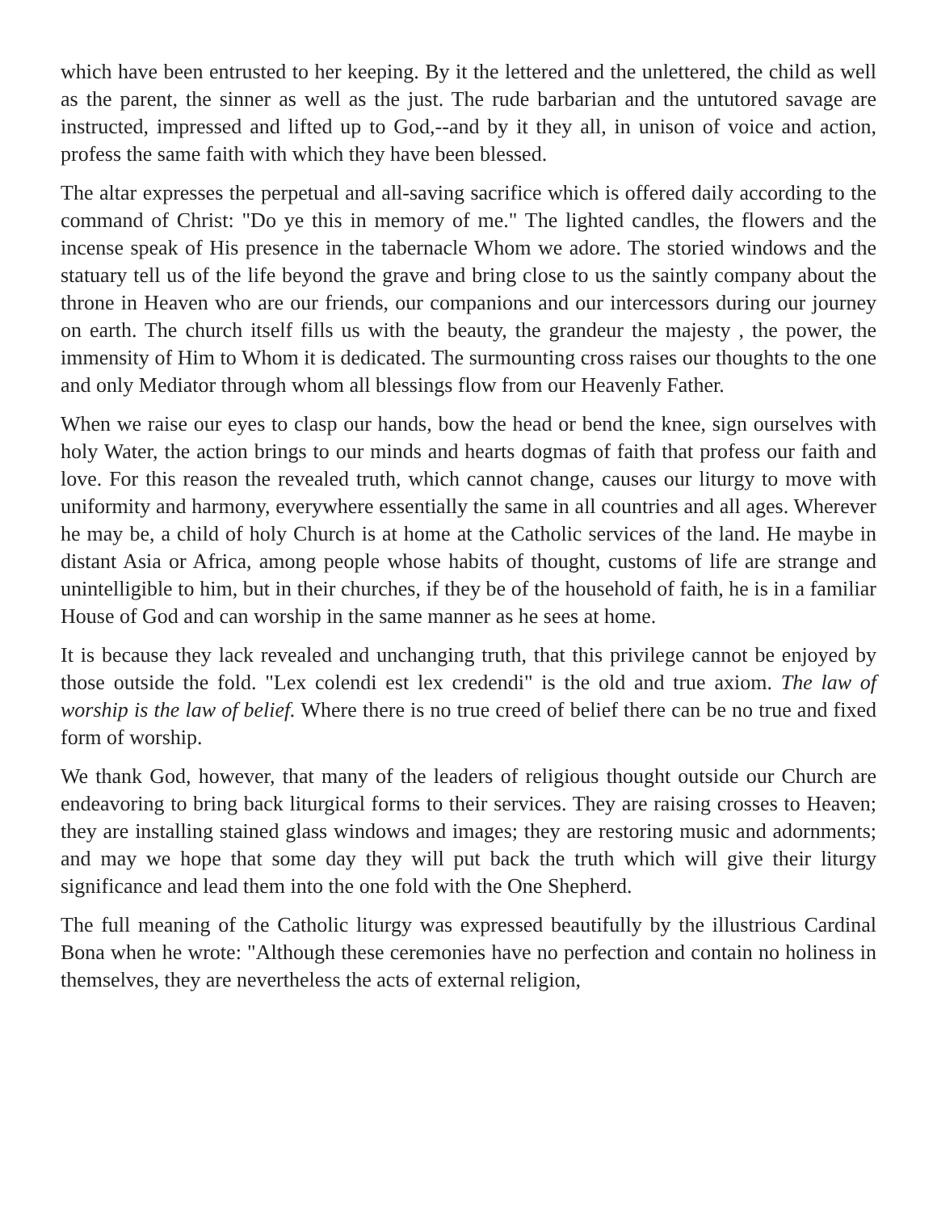which have been entrusted to her keeping. By it the lettered and the unlettered, the child as well as the parent, the sinner as well as the just. The rude barbarian and the untutored savage are instructed, impressed and lifted up to God,--and by it they all, in unison of voice and action, profess the same faith with which they have been blessed.
The altar expresses the perpetual and all-saving sacrifice which is offered daily according to the command of Christ: "Do ye this in memory of me." The lighted candles, the flowers and the incense speak of His presence in the tabernacle Whom we adore. The storied windows and the statuary tell us of the life beyond the grave and bring close to us the saintly company about the throne in Heaven who are our friends, our companions and our intercessors during our journey on earth. The church itself fills us with the beauty, the grandeur the majesty , the power, the immensity of Him to Whom it is dedicated. The surmounting cross raises our thoughts to the one and only Mediator through whom all blessings flow from our Heavenly Father.
When we raise our eyes to clasp our hands, bow the head or bend the knee, sign ourselves with holy Water, the action brings to our minds and hearts dogmas of faith that profess our faith and love. For this reason the revealed truth, which cannot change, causes our liturgy to move with uniformity and harmony, everywhere essentially the same in all countries and all ages. Wherever he may be, a child of holy Church is at home at the Catholic services of the land. He maybe in distant Asia or Africa, among people whose habits of thought, customs of life are strange and unintelligible to him, but in their churches, if they be of the household of faith, he is in a familiar House of God and can worship in the same manner as he sees at home.
It is because they lack revealed and unchanging truth, that this privilege cannot be enjoyed by those outside the fold. "Lex colendi est lex credendi" is the old and true axiom. The law of worship is the law of belief. Where there is no true creed of belief there can be no true and fixed form of worship.
We thank God, however, that many of the leaders of religious thought outside our Church are endeavoring to bring back liturgical forms to their services. They are raising crosses to Heaven; they are installing stained glass windows and images; they are restoring music and adornments; and may we hope that some day they will put back the truth which will give their liturgy significance and lead them into the one fold with the One Shepherd.
The full meaning of the Catholic liturgy was expressed beautifully by the illustrious Cardinal Bona when he wrote: "Although these ceremonies have no perfection and contain no holiness in themselves, they are nevertheless the acts of external religion,